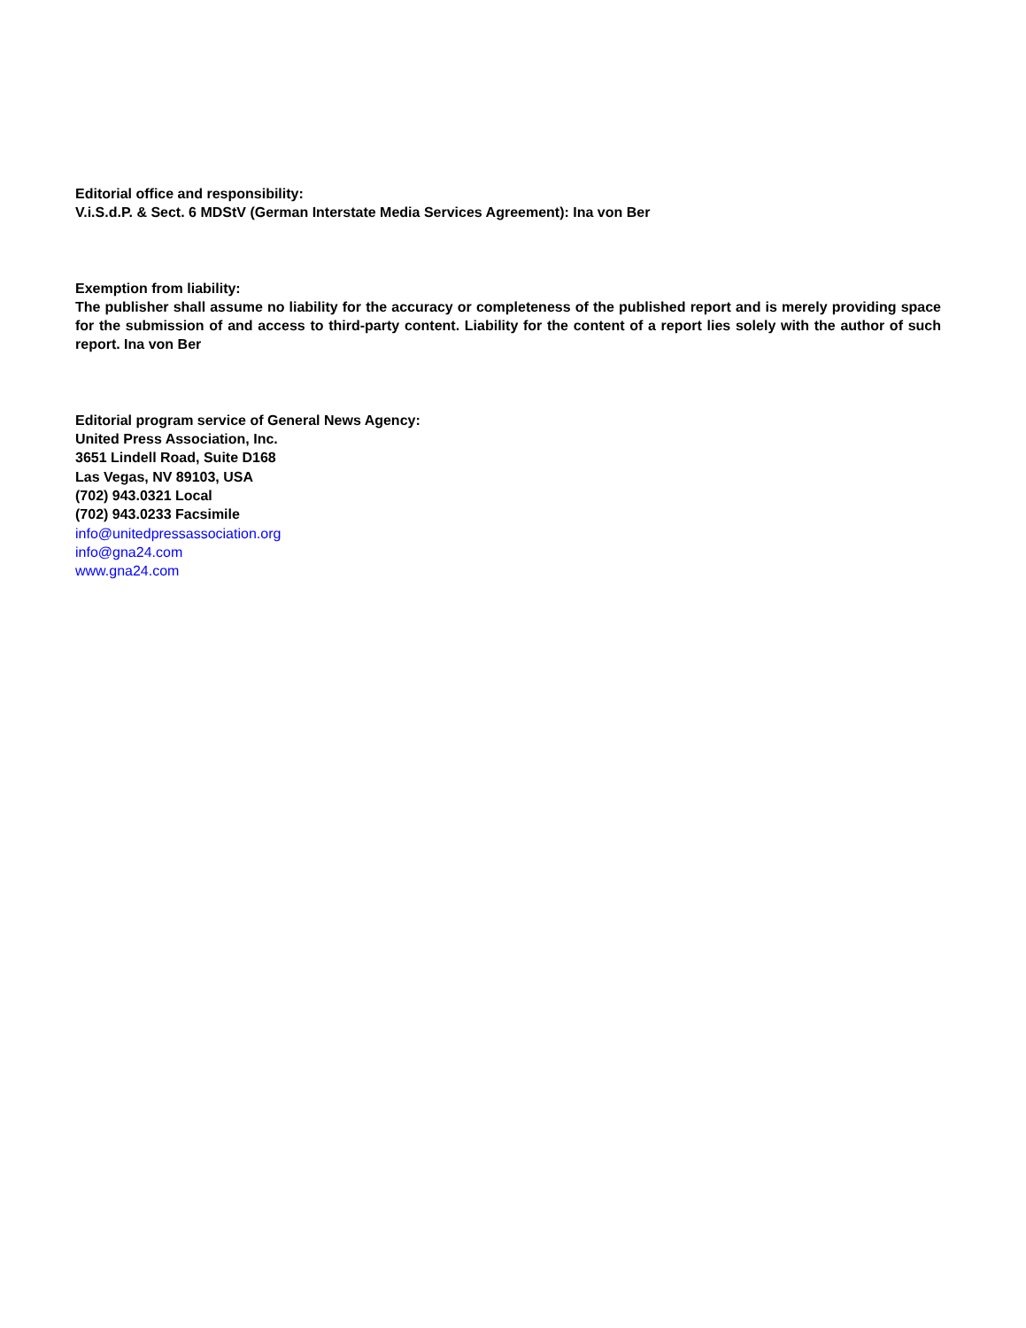Editorial office and responsibility:
V.i.S.d.P. & Sect. 6 MDStV (German Interstate Media Services Agreement): Ina von Ber
Exemption from liability:
The publisher shall assume no liability for the accuracy or completeness of the published report and is merely providing space for the submission of and access to third-party content. Liability for the content of a report lies solely with the author of such report. Ina von Ber
Editorial program service of General News Agency:
United Press Association, Inc.
3651 Lindell Road, Suite D168
Las Vegas, NV 89103, USA
(702) 943.0321 Local
(702) 943.0233 Facsimile
info@unitedpressassociation.org
info@gna24.com
www.gna24.com